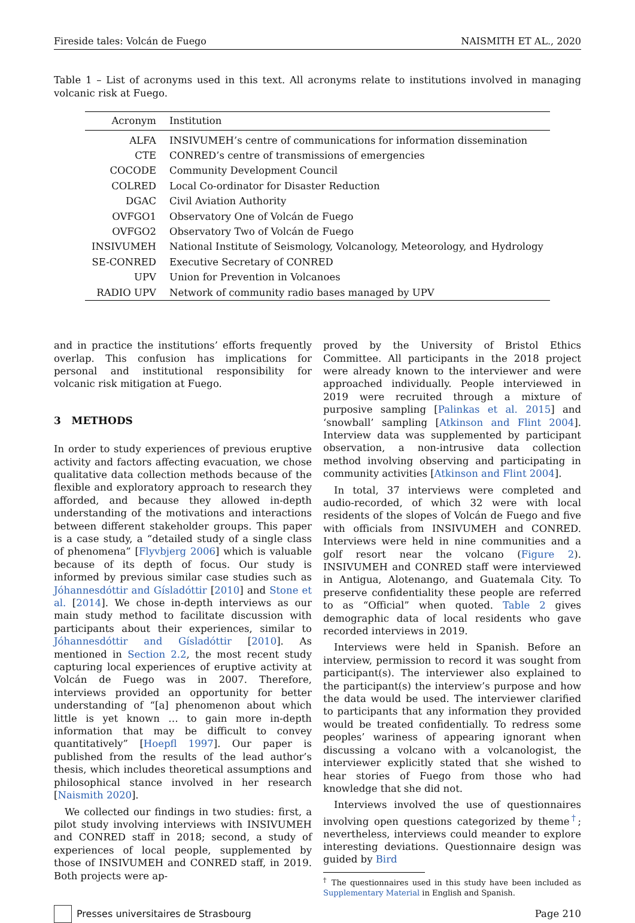Fireside tales: Volcán de Fuego NAISMITH ET AL., 2020
Table 1 – List of acronyms used in this text. All acronyms relate to institutions involved in managing volcanic risk at Fuego.
| Acronym | Institution |
| --- | --- |
| ALFA | INSIVUMEH’s centre of communications for information dissemination |
| CTE | CONRED’s centre of transmissions of emergencies |
| COCODE | Community Development Council |
| COLRED | Local Co-ordinator for Disaster Reduction |
| DGAC | Civil Aviation Authority |
| OVFGO1 | Observatory One of Volcán de Fuego |
| OVFGO2 | Observatory Two of Volcán de Fuego |
| INSIVUMEH | National Institute of Seismology, Volcanology, Meteorology, and Hydrology |
| SE-CONRED | Executive Secretary of CONRED |
| UPV | Union for Prevention in Volcanoes |
| RADIO UPV | Network of community radio bases managed by UPV |
and in practice the institutions’ efforts frequently overlap. This confusion has implications for personal and institutional responsibility for volcanic risk mitigation at Fuego.
3 METHODS
In order to study experiences of previous eruptive activity and factors affecting evacuation, we chose qualitative data collection methods because of the flexible and exploratory approach to research they afforded, and because they allowed in-depth understanding of the motivations and interactions between different stakeholder groups. This paper is a case study, a “detailed study of a single class of phenomena” [Flyvbjerg 2006] which is valuable because of its depth of focus. Our study is informed by previous similar case studies such as Jóhannesdóttir and Gísladóttir [2010] and Stone et al. [2014]. We chose in-depth interviews as our main study method to facilitate discussion with participants about their experiences, similar to Jóhannesdóttir and Gísladóttir [2010]. As mentioned in Section 2.2, the most recent study capturing local experiences of eruptive activity at Volcán de Fuego was in 2007. Therefore, interviews provided an opportunity for better understanding of “[a] phenomenon about which little is yet known … to gain more in-depth information that may be difficult to convey quantitatively” [Hoepfl 1997]. Our paper is published from the results of the lead author’s thesis, which includes theoretical assumptions and philosophical stance involved in her research [Naismith 2020].
We collected our findings in two studies: first, a pilot study involving interviews with INSIVUMEH and CONRED staff in 2018; second, a study of experiences of local people, supplemented by those of INSIVUMEH and CONRED staff, in 2019. Both projects were ap-
proved by the University of Bristol Ethics Committee. All participants in the 2018 project were already known to the interviewer and were approached individually. People interviewed in 2019 were recruited through a mixture of purposive sampling [Palinkas et al. 2015] and ‘snowball’ sampling [Atkinson and Flint 2004]. Interview data was supplemented by participant observation, a non-intrusive data collection method involving observing and participating in community activities [Atkinson and Flint 2004].
In total, 37 interviews were completed and audio-recorded, of which 32 were with local residents of the slopes of Volcán de Fuego and five with officials from INSIVUMEH and CONRED. Interviews were held in nine communities and a golf resort near the volcano (Figure 2). INSIVUMEH and CONRED staff were interviewed in Antigua, Alotenango, and Guatemala City. To preserve confidentiality these people are referred to as “Official” when quoted. Table 2 gives demographic data of local residents who gave recorded interviews in 2019.
Interviews were held in Spanish. Before an interview, permission to record it was sought from participant(s). The interviewer also explained to the participant(s) the interview’s purpose and how the data would be used. The interviewer clarified to participants that any information they provided would be treated confidentially. To redress some peoples’ wariness of appearing ignorant when discussing a volcano with a volcanologist, the interviewer explicitly stated that she wished to hear stories of Fuego from those who had knowledge that she did not.
Interviews involved the use of questionnaires involving open questions categorized by theme<sup>†</sup>; nevertheless, interviews could meander to explore interesting deviations. Questionnaire design was guided by Bird
<sup>†</sup> The questionnaires used in this study have been included as Supplementary Material in English and Spanish.
Presses universitaires de Strasbourg Page 210